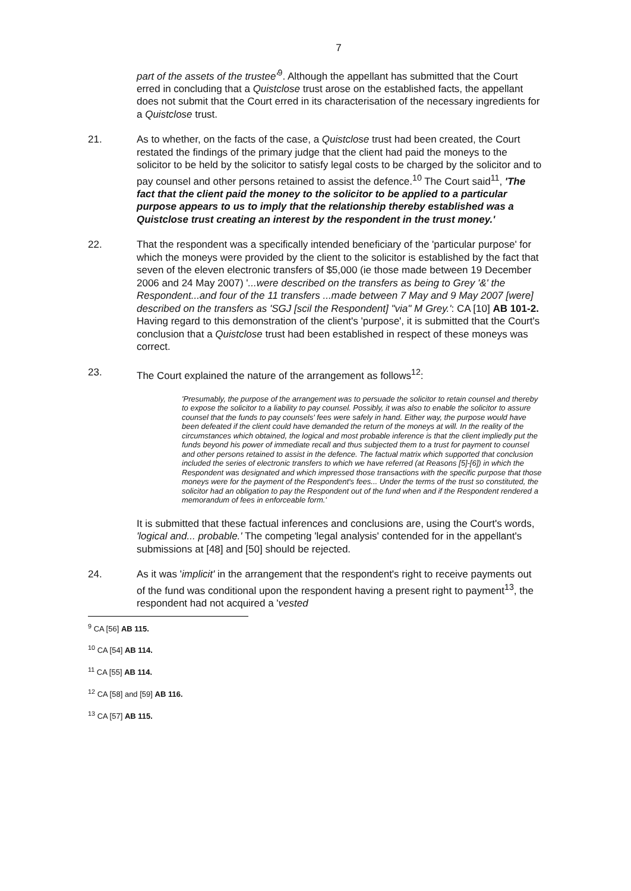7
part of the assets of the trustee'<sup>9</sup>. Although the appellant has submitted that the Court erred in concluding that a Quistclose trust arose on the established facts, the appellant does not submit that the Court erred in its characterisation of the necessary ingredients for a Quistclose trust.
21. As to whether, on the facts of the case, a Quistclose trust had been created, the Court restated the findings of the primary judge that the client had paid the moneys to the solicitor to be held by the solicitor to satisfy legal costs to be charged by the solicitor and to pay counsel and other persons retained to assist the defence.<sup>10</sup> The Court said<sup>11</sup>, 'The fact that the client paid the money to the solicitor to be applied to a particular purpose appears to us to imply that the relationship thereby established was a Quistclose trust creating an interest by the respondent in the trust money.'
22. That the respondent was a specifically intended beneficiary of the 'particular purpose' for which the moneys were provided by the client to the solicitor is established by the fact that seven of the eleven electronic transfers of $5,000 (ie those made between 19 December 2006 and 24 May 2007) '...were described on the transfers as being to Grey '&' the Respondent...and four of the 11 transfers ...made between 7 May and 9 May 2007 [were] described on the transfers as 'SGJ [scil the Respondent] "via" M Grey.': CA [10] AB 101-2. Having regard to this demonstration of the client's 'purpose', it is submitted that the Court's conclusion that a Quistclose trust had been established in respect of these moneys was correct.
23. The Court explained the nature of the arrangement as follows<sup>12</sup>:
'Presumably, the purpose of the arrangement was to persuade the solicitor to retain counsel and thereby to expose the solicitor to a liability to pay counsel. Possibly, it was also to enable the solicitor to assure counsel that the funds to pay counsels' fees were safely in hand. Either way, the purpose would have been defeated if the client could have demanded the return of the moneys at will. In the reality of the circumstances which obtained, the logical and most probable inference is that the client impliedly put the funds beyond his power of immediate recall and thus subjected them to a trust for payment to counsel and other persons retained to assist in the defence. The factual matrix which supported that conclusion included the series of electronic transfers to which we have referred (at Reasons [5]-[6]) in which the Respondent was designated and which impressed those transactions with the specific purpose that those moneys were for the payment of the Respondent's fees... Under the terms of the trust so constituted, the solicitor had an obligation to pay the Respondent out of the fund when and if the Respondent rendered a memorandum of fees in enforceable form.'
It is submitted that these factual inferences and conclusions are, using the Court's words, 'logical and... probable.' The competing 'legal analysis' contended for in the appellant's submissions at [48] and [50] should be rejected.
24. As it was 'implicit' in the arrangement that the respondent's right to receive payments out of the fund was conditional upon the respondent having a present right to payment<sup>13</sup>, the respondent had not acquired a 'vested
<sup>9</sup> CA [56] AB 115.
<sup>10</sup> CA [54] AB 114.
<sup>11</sup> CA [55] AB 114.
<sup>12</sup> CA [58] and [59] AB 116.
<sup>13</sup> CA [57] AB 115.